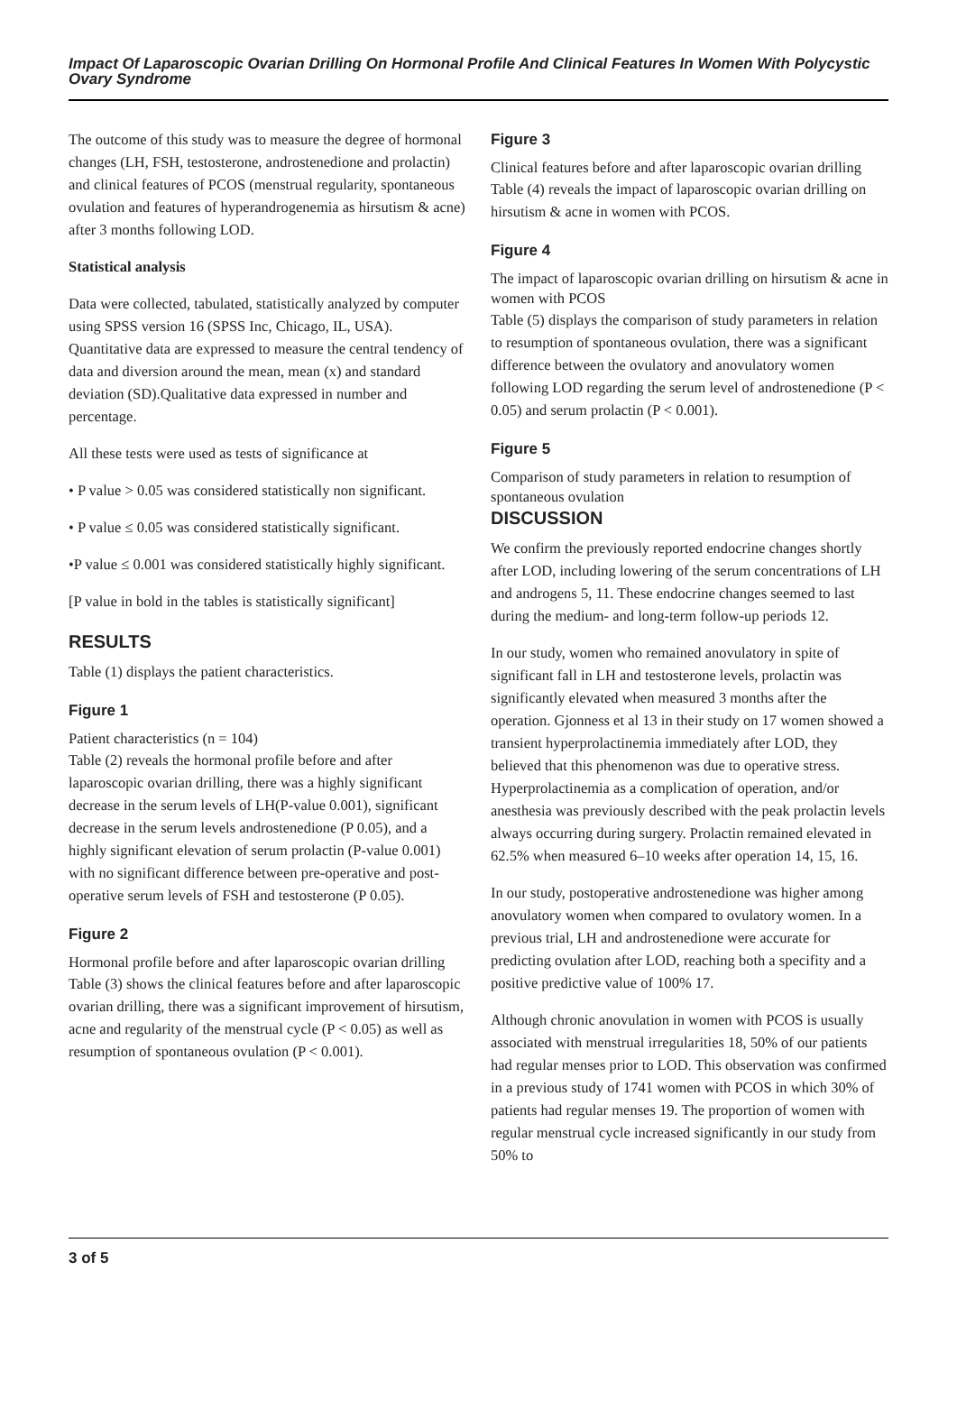Impact Of Laparoscopic Ovarian Drilling On Hormonal Profile And Clinical Features In Women With Polycystic Ovary Syndrome
The outcome of this study was to measure the degree of hormonal changes (LH, FSH, testosterone, androstenedione and prolactin) and clinical features of PCOS (menstrual regularity, spontaneous ovulation and features of hyperandrogenemia as hirsutism & acne) after 3 months following LOD.
Statistical analysis
Data were collected, tabulated, statistically analyzed by computer using SPSS version 16 (SPSS Inc, Chicago, IL, USA). Quantitative data are expressed to measure the central tendency of data and diversion around the mean, mean (x) and standard deviation (SD).Qualitative data expressed in number and percentage.
All these tests were used as tests of significance at
• P value > 0.05 was considered statistically non significant.
• P value ≤ 0.05 was considered statistically significant.
•P value ≤ 0.001 was considered statistically highly significant.
[P value in bold in the tables is statistically significant]
RESULTS
Table (1) displays the patient characteristics.
Figure 1
Patient characteristics (n = 104)
Table (2) reveals the hormonal profile before and after laparoscopic ovarian drilling, there was a highly significant decrease in the serum levels of LH(P-value 0.001), significant decrease in the serum levels androstenedione (P 0.05), and a highly significant elevation of serum prolactin (P-value 0.001) with no significant difference between pre-operative and post-operative serum levels of FSH and testosterone (P 0.05).
Figure 2
Hormonal profile before and after laparoscopic ovarian drilling
Table (3) shows the clinical features before and after laparoscopic ovarian drilling, there was a significant improvement of hirsutism, acne and regularity of the menstrual cycle (P < 0.05) as well as resumption of spontaneous ovulation (P < 0.001).
Figure 3
Clinical features before and after laparoscopic ovarian drilling
Table (4) reveals the impact of laparoscopic ovarian drilling on hirsutism & acne in women with PCOS.
Figure 4
The impact of laparoscopic ovarian drilling on hirsutism & acne in women with PCOS
Table (5) displays the comparison of study parameters in relation to resumption of spontaneous ovulation, there was a significant difference between the ovulatory and anovulatory women following LOD regarding the serum level of androstenedione (P < 0.05) and serum prolactin (P < 0.001).
Figure 5
Comparison of study parameters in relation to resumption of spontaneous ovulation
DISCUSSION
We confirm the previously reported endocrine changes shortly after LOD, including lowering of the serum concentrations of LH and androgens 5, 11. These endocrine changes seemed to last during the medium- and long-term follow-up periods 12.
In our study, women who remained anovulatory in spite of significant fall in LH and testosterone levels, prolactin was significantly elevated when measured 3 months after the operation. Gjonness et al 13 in their study on 17 women showed a transient hyperprolactinemia immediately after LOD, they believed that this phenomenon was due to operative stress. Hyperprolactinemia as a complication of operation, and/or anesthesia was previously described with the peak prolactin levels always occurring during surgery. Prolactin remained elevated in 62.5% when measured 6–10 weeks after operation 14, 15, 16.
In our study, postoperative androstenedione was higher among anovulatory women when compared to ovulatory women. In a previous trial, LH and androstenedione were accurate for predicting ovulation after LOD, reaching both a specifity and a positive predictive value of 100% 17.
Although chronic anovulation in women with PCOS is usually associated with menstrual irregularities 18, 50% of our patients had regular menses prior to LOD. This observation was confirmed in a previous study of 1741 women with PCOS in which 30% of patients had regular menses 19. The proportion of women with regular menstrual cycle increased significantly in our study from 50% to
3 of 5